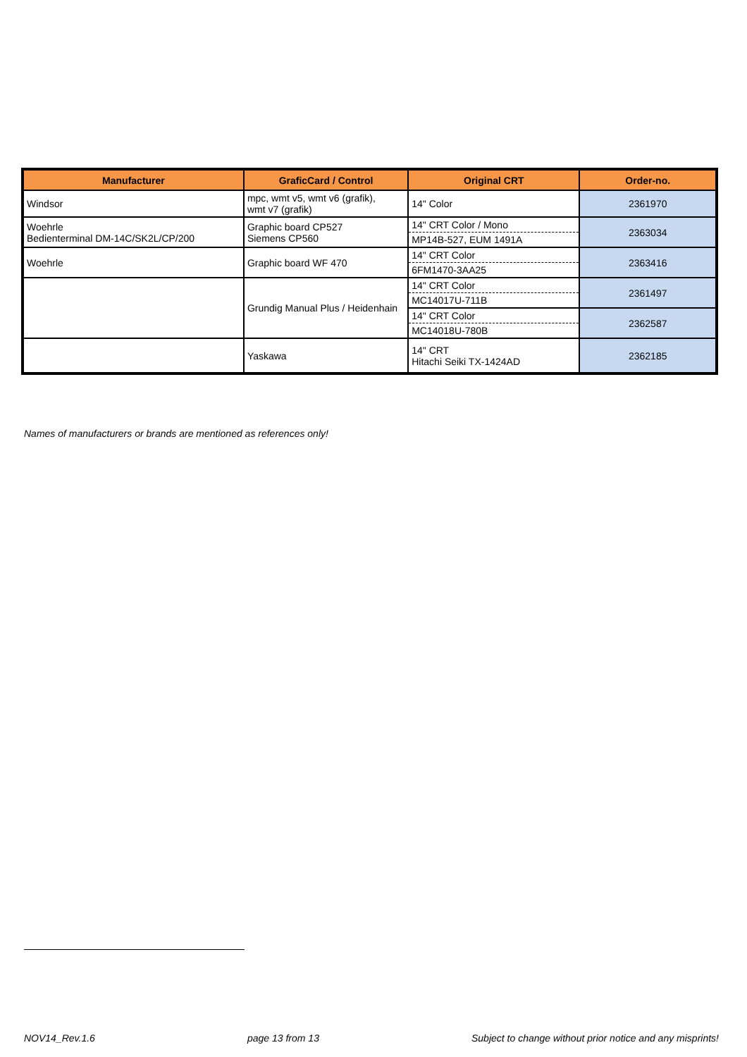| Manufacturer | GraficCard / Control | Original CRT | Order-no. |
| --- | --- | --- | --- |
| Windsor | mpc, wmt v5, wmt v6 (grafik), wmt v7 (grafik) | 14" Color | 2361970 |
| Woehrle Bedienterminal DM-14C/SK2L/CP/200 | Graphic board CP527 Siemens CP560 | 14" CRT Color / Mono | 2363034 |
| | | MP14B-527, EUM 1491A | |
| Woehrle | Graphic board WF 470 | 14" CRT Color | 2363416 |
| | | 6FM1470-3AA25 | |
| | Grundig Manual Plus / Heidenhain | 14" CRT Color | 2361497 |
| | | MC14017U-711B | |
| | | 14" CRT Color | 2362587 |
| | | MC14018U-780B | |
| | Yaskawa | 14" CRT Hitachi Seiki TX-1424AD | 2362185 |
Names of manufacturers or brands are mentioned as references only!
NOV14_Rev.1.6 page 13 from 13 Subject to change without prior notice and any misprints!